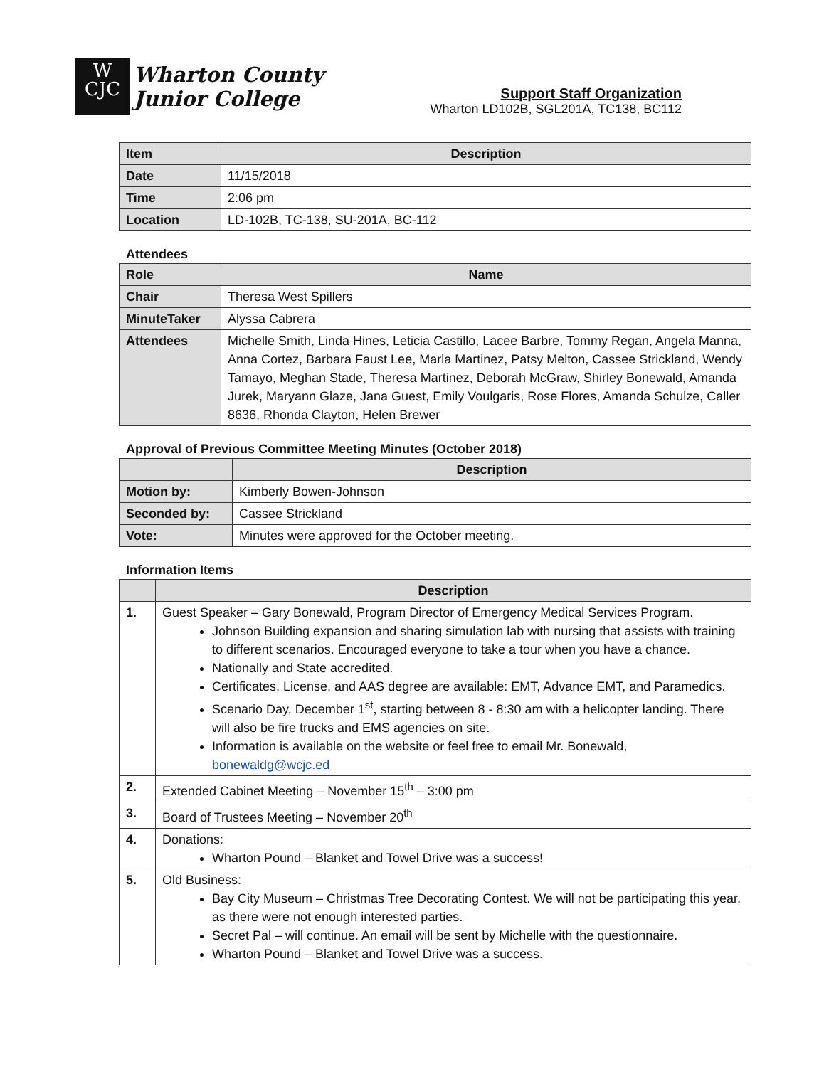W
CJC
Wharton County
Junior College
Support Staff Organization
Wharton LD102B, SGL201A, TC138, BC112
| Item | Description |
| --- | --- |
| Date | 11/15/2018 |
| Time | 2:06 pm |
| Location | LD-102B, TC-138, SU-201A, BC-112 |
Attendees
| Role | Name |
| --- | --- |
| Chair | Theresa West Spillers |
| MinuteTaker | Alyssa Cabrera |
| Attendees | Michelle Smith, Linda Hines, Leticia Castillo, Lacee Barbre, Tommy Regan, Angela Manna, Anna Cortez, Barbara Faust Lee, Marla Martinez, Patsy Melton, Cassee Strickland, Wendy Tamayo, Meghan Stade, Theresa Martinez, Deborah McGraw, Shirley Bonewald, Amanda Jurek, Maryann Glaze, Jana Guest, Emily Voulgaris, Rose Flores, Amanda Schulze, Caller 8636, Rhonda Clayton, Helen Brewer |
Approval of Previous Committee Meeting Minutes (October 2018)
| | Description |
| --- | --- |
| Motion by: | Kimberly Bowen-Johnson |
| Seconded by: | Cassee Strickland |
| Vote: | Minutes were approved for the October meeting. |
Information Items
| | Description |
| --- | --- |
| 1. | Guest Speaker – Gary Bonewald, Program Director of Emergency Medical Services Program. Johnson Building expansion and sharing simulation lab with nursing that assists with training to different scenarios. Encouraged everyone to take a tour when you have a chance. Nationally and State accredited. Certificates, License, and AAS degree are available: EMT, Advance EMT, and Paramedics. Scenario Day, December 1<sup>st</sup>, starting between 8 - 8:30 am with a helicopter landing. There will also be fire trucks and EMS agencies on site. Information is available on the website or feel free to email Mr. Bonewald, bonewaldg@wcjc.ed |
| 2. | Extended Cabinet Meeting – November 15<sup>th</sup> – 3:00 pm |
| 3. | Board of Trustees Meeting – November 20<sup>th</sup> |
| 4. | Donations: Wharton Pound – Blanket and Towel Drive was a success! |
| 5. | Old Business: Bay City Museum – Christmas Tree Decorating Contest. We will not be participating this year, as there were not enough interested parties. Secret Pal – will continue. An email will be sent by Michelle with the questionnaire. Wharton Pound – Blanket and Towel Drive was a success. |